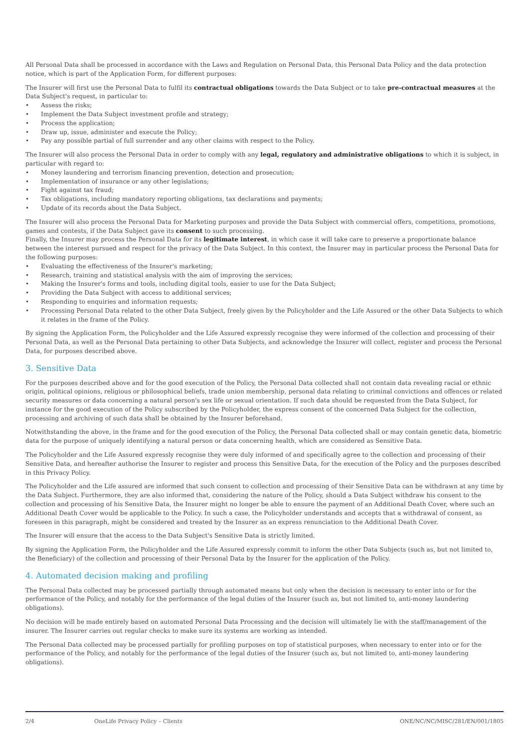All Personal Data shall be processed in accordance with the Laws and Regulation on Personal Data, this Personal Data Policy and the data protection notice, which is part of the Application Form, for different purposes:
The Insurer will first use the Personal Data to fulfil its contractual obligations towards the Data Subject or to take pre-contractual measures at the Data Subject's request, in particular to:
• Assess the risks;
• Implement the Data Subject investment profile and strategy;
• Process the application;
• Draw up, issue, administer and execute the Policy;
• Pay any possible partial of full surrender and any other claims with respect to the Policy.
The Insurer will also process the Personal Data in order to comply with any legal, regulatory and administrative obligations to which it is subject, in particular with regard to:
• Money laundering and terrorism financing prevention, detection and prosecution;
• Implementation of insurance or any other legislations;
• Fight against tax fraud;
• Tax obligations, including mandatory reporting obligations, tax declarations and payments;
• Update of its records about the Data Subject.
The Insurer will also process the Personal Data for Marketing purposes and provide the Data Subject with commercial offers, competitions, promotions, games and contests, if the Data Subject gave its consent to such processing.
Finally, the Insurer may process the Personal Data for its legitimate interest, in which case it will take care to preserve a proportionate balance between the interest pursued and respect for the privacy of the Data Subject. In this context, the Insurer may in particular process the Personal Data for the following purposes:
• Evaluating the effectiveness of the Insurer's marketing;
• Research, training and statistical analysis with the aim of improving the services;
• Making the Insurer's forms and tools, including digital tools, easier to use for the Data Subject;
• Providing the Data Subject with access to additional services;
• Responding to enquiries and information requests;
• Processing Personal Data related to the other Data Subject, freely given by the Policyholder and the Life Assured or the other Data Subjects to which it relates in the frame of the Policy.
By signing the Application Form, the Policyholder and the Life Assured expressly recognise they were informed of the collection and processing of their Personal Data, as well as the Personal Data pertaining to other Data Subjects, and acknowledge the Insurer will collect, register and process the Personal Data, for purposes described above.
3. Sensitive Data
For the purposes described above and for the good execution of the Policy, the Personal Data collected shall not contain data revealing racial or ethnic origin, political opinions, religious or philosophical beliefs, trade union membership, personal data relating to criminal convictions and offences or related security measures or data concerning a natural person's sex life or sexual orientation. If such data should be requested from the Data Subject, for instance for the good execution of the Policy subscribed by the Policyholder, the express consent of the concerned Data Subject for the collection, processing and archiving of such data shall be obtained by the Insurer beforehand.
Notwithstanding the above, in the frame and for the good execution of the Policy, the Personal Data collected shall or may contain genetic data, biometric data for the purpose of uniquely identifying a natural person or data concerning health, which are considered as Sensitive Data.
The Policyholder and the Life Assured expressly recognise they were duly informed of and specifically agree to the collection and processing of their Sensitive Data, and hereafter authorise the Insurer to register and process this Sensitive Data, for the execution of the Policy and the purposes described in this Privacy Policy.
The Policyholder and the Life assured are informed that such consent to collection and processing of their Sensitive Data can be withdrawn at any time by the Data Subject. Furthermore, they are also informed that, considering the nature of the Policy, should a Data Subject withdraw his consent to the collection and processing of his Sensitive Data, the Insurer might no longer be able to ensure the payment of an Additional Death Cover, where such an Additional Death Cover would be applicable to the Policy. In such a case, the Policyholder understands and accepts that a withdrawal of consent, as foreseen in this paragraph, might be considered and treated by the Insurer as an express renunciation to the Additional Death Cover.
The Insurer will ensure that the access to the Data Subject's Sensitive Data is strictly limited.
By signing the Application Form, the Policyholder and the Life Assured expressly commit to inform the other Data Subjects (such as, but not limited to, the Beneficiary) of the collection and processing of their Personal Data by the Insurer for the application of the Policy.
4. Automated decision making and profiling
The Personal Data collected may be processed partially through automated means but only when the decision is necessary to enter into or for the performance of the Policy, and notably for the performance of the legal duties of the Insurer (such as, but not limited to, anti-money laundering obligations).
No decision will be made entirely based on automated Personal Data Processing and the decision will ultimately lie with the staff/management of the insurer. The Insurer carries out regular checks to make sure its systems are working as intended.
The Personal Data collected may be processed partially for profiling purposes on top of statistical purposes, when necessary to enter into or for the performance of the Policy, and notably for the performance of the legal duties of the Insurer (such as, but not limited to, anti-money laundering obligations).
2/4 OneLife Privacy Policy – Clients ONE/NC/NC/MISC/281/EN/001/1805